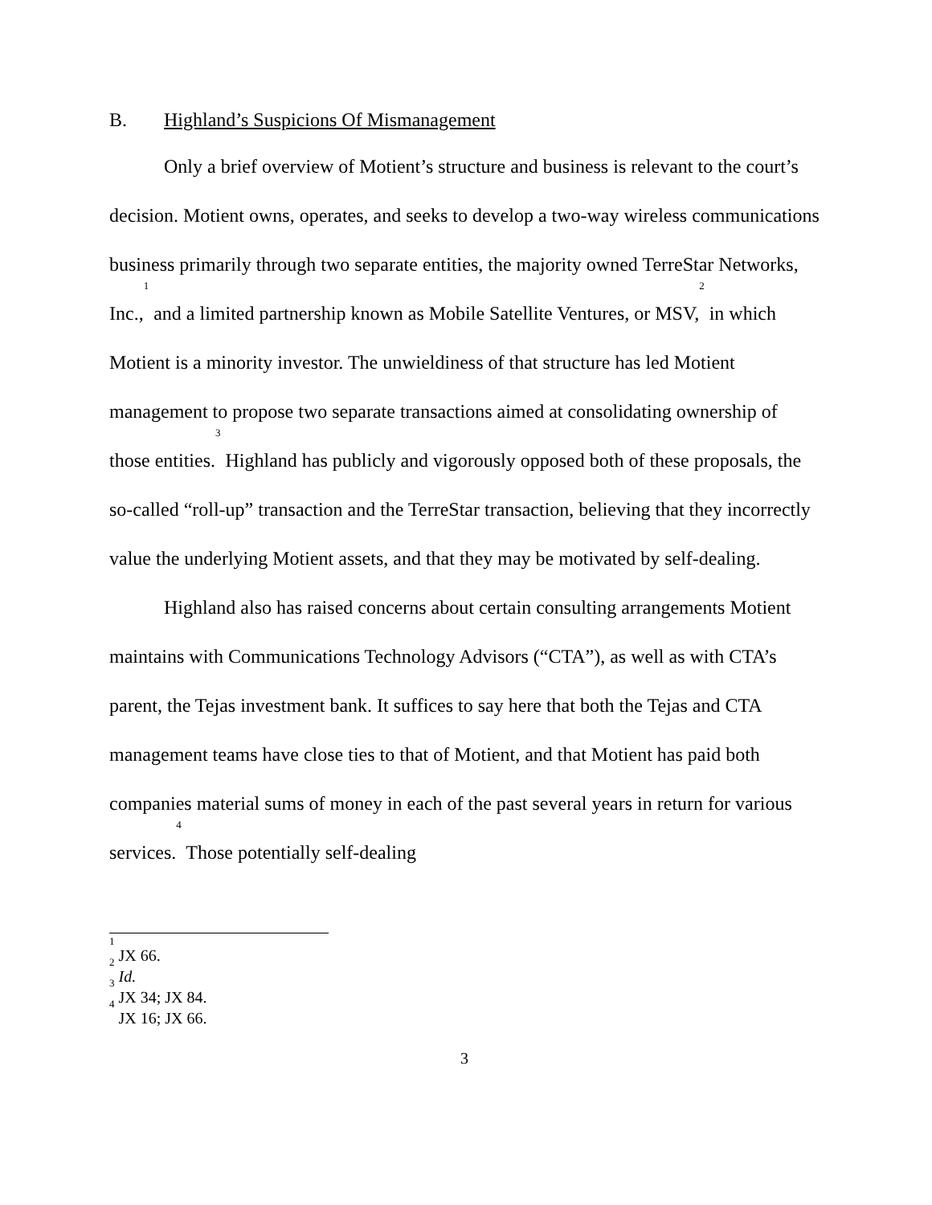B. Highland’s Suspicions Of Mismanagement
Only a brief overview of Motient’s structure and business is relevant to the court’s decision. Motient owns, operates, and seeks to develop a two-way wireless communications business primarily through two separate entities, the majority owned TerreStar Networks, Inc.,<sup>1</sup> and a limited partnership known as Mobile Satellite Ventures, or MSV,<sup>2</sup> in which Motient is a minority investor. The unwieldiness of that structure has led Motient management to propose two separate transactions aimed at consolidating ownership of those entities.<sup>3</sup> Highland has publicly and vigorously opposed both of these proposals, the so-called “roll-up” transaction and the TerreStar transaction, believing that they incorrectly value the underlying Motient assets, and that they may be motivated by self-dealing.
Highland also has raised concerns about certain consulting arrangements Motient maintains with Communications Technology Advisors (“CTA”), as well as with CTA’s parent, the Tejas investment bank. It suffices to say here that both the Tejas and CTA management teams have close ties to that of Motient, and that Motient has paid both companies material sums of money in each of the past several years in return for various services.<sup>4</sup> Those potentially self-dealing
<sup>1</sup> JX 66.
<sup>2</sup> Id.
<sup>3</sup> JX 34; JX 84.
<sup>4</sup> JX 16; JX 66.
3